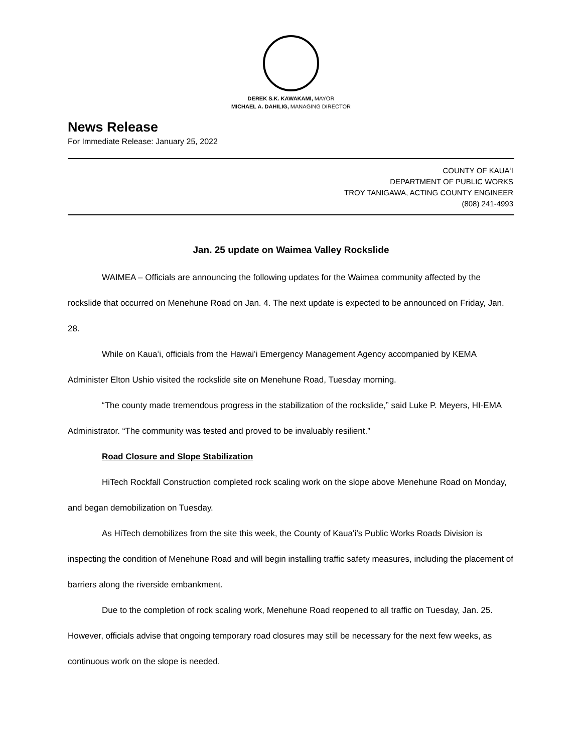DEREK S.K. KAWAKAMI, MAYOR
MICHAEL A. DAHILIG, MANAGING DIRECTOR
News Release
For Immediate Release: January 25, 2022
COUNTY OF KAUAʻI
DEPARTMENT OF PUBLIC WORKS
TROY TANIGAWA, ACTING COUNTY ENGINEER
(808) 241-4993
Jan. 25 update on Waimea Valley Rockslide
WAIMEA – Officials are announcing the following updates for the Waimea community affected by the rockslide that occurred on Menehune Road on Jan. 4. The next update is expected to be announced on Friday, Jan. 28.
While on Kauaʻi, officials from the Hawaiʻi Emergency Management Agency accompanied by KEMA Administer Elton Ushio visited the rockslide site on Menehune Road, Tuesday morning.
“The county made tremendous progress in the stabilization of the rockslide,” said Luke P. Meyers, HI-EMA Administrator. “The community was tested and proved to be invaluably resilient.”
Road Closure and Slope Stabilization
HiTech Rockfall Construction completed rock scaling work on the slope above Menehune Road on Monday, and began demobilization on Tuesday.
As HiTech demobilizes from the site this week, the County of Kauaʻi’s Public Works Roads Division is inspecting the condition of Menehune Road and will begin installing traffic safety measures, including the placement of barriers along the riverside embankment.
Due to the completion of rock scaling work, Menehune Road reopened to all traffic on Tuesday, Jan. 25. However, officials advise that ongoing temporary road closures may still be necessary for the next few weeks, as continuous work on the slope is needed.